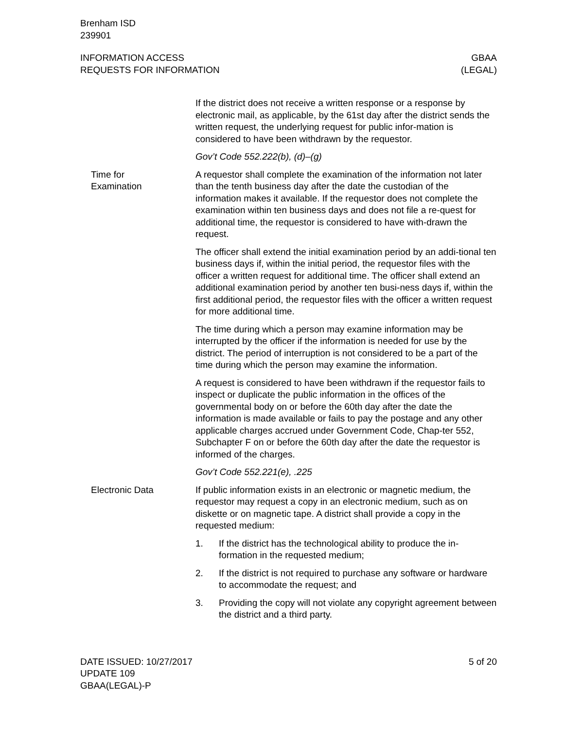Brenham ISD
239901
INFORMATION ACCESS
REQUESTS FOR INFORMATION
GBAA
(LEGAL)
If the district does not receive a written response or a response by electronic mail, as applicable, by the 61st day after the district sends the written request, the underlying request for public infor-mation is considered to have been withdrawn by the requestor.
Gov’t Code 552.222(b), (d)–(g)
Time for
Examination
A requestor shall complete the examination of the information not later than the tenth business day after the date the custodian of the information makes it available. If the requestor does not complete the examination within ten business days and does not file a re-quest for additional time, the requestor is considered to have with-drawn the request.
The officer shall extend the initial examination period by an addi-tional ten business days if, within the initial period, the requestor files with the officer a written request for additional time. The officer shall extend an additional examination period by another ten busi-ness days if, within the first additional period, the requestor files with the officer a written request for more additional time.
The time during which a person may examine information may be interrupted by the officer if the information is needed for use by the district. The period of interruption is not considered to be a part of the time during which the person may examine the information.
A request is considered to have been withdrawn if the requestor fails to inspect or duplicate the public information in the offices of the governmental body on or before the 60th day after the date the information is made available or fails to pay the postage and any other applicable charges accrued under Government Code, Chap-ter 552, Subchapter F on or before the 60th day after the date the requestor is informed of the charges.
Gov’t Code 552.221(e), .225
Electronic Data If public information exists in an electronic or magnetic medium, the requestor may request a copy in an electronic medium, such as on diskette or on magnetic tape. A district shall provide a copy in the requested medium:
1. If the district has the technological ability to produce the in-formation in the requested medium;
2. If the district is not required to purchase any software or hardware to accommodate the request; and
3. Providing the copy will not violate any copyright agreement between the district and a third party.
DATE ISSUED: 10/27/2017
UPDATE 109
GBAA(LEGAL)-P
5 of 20